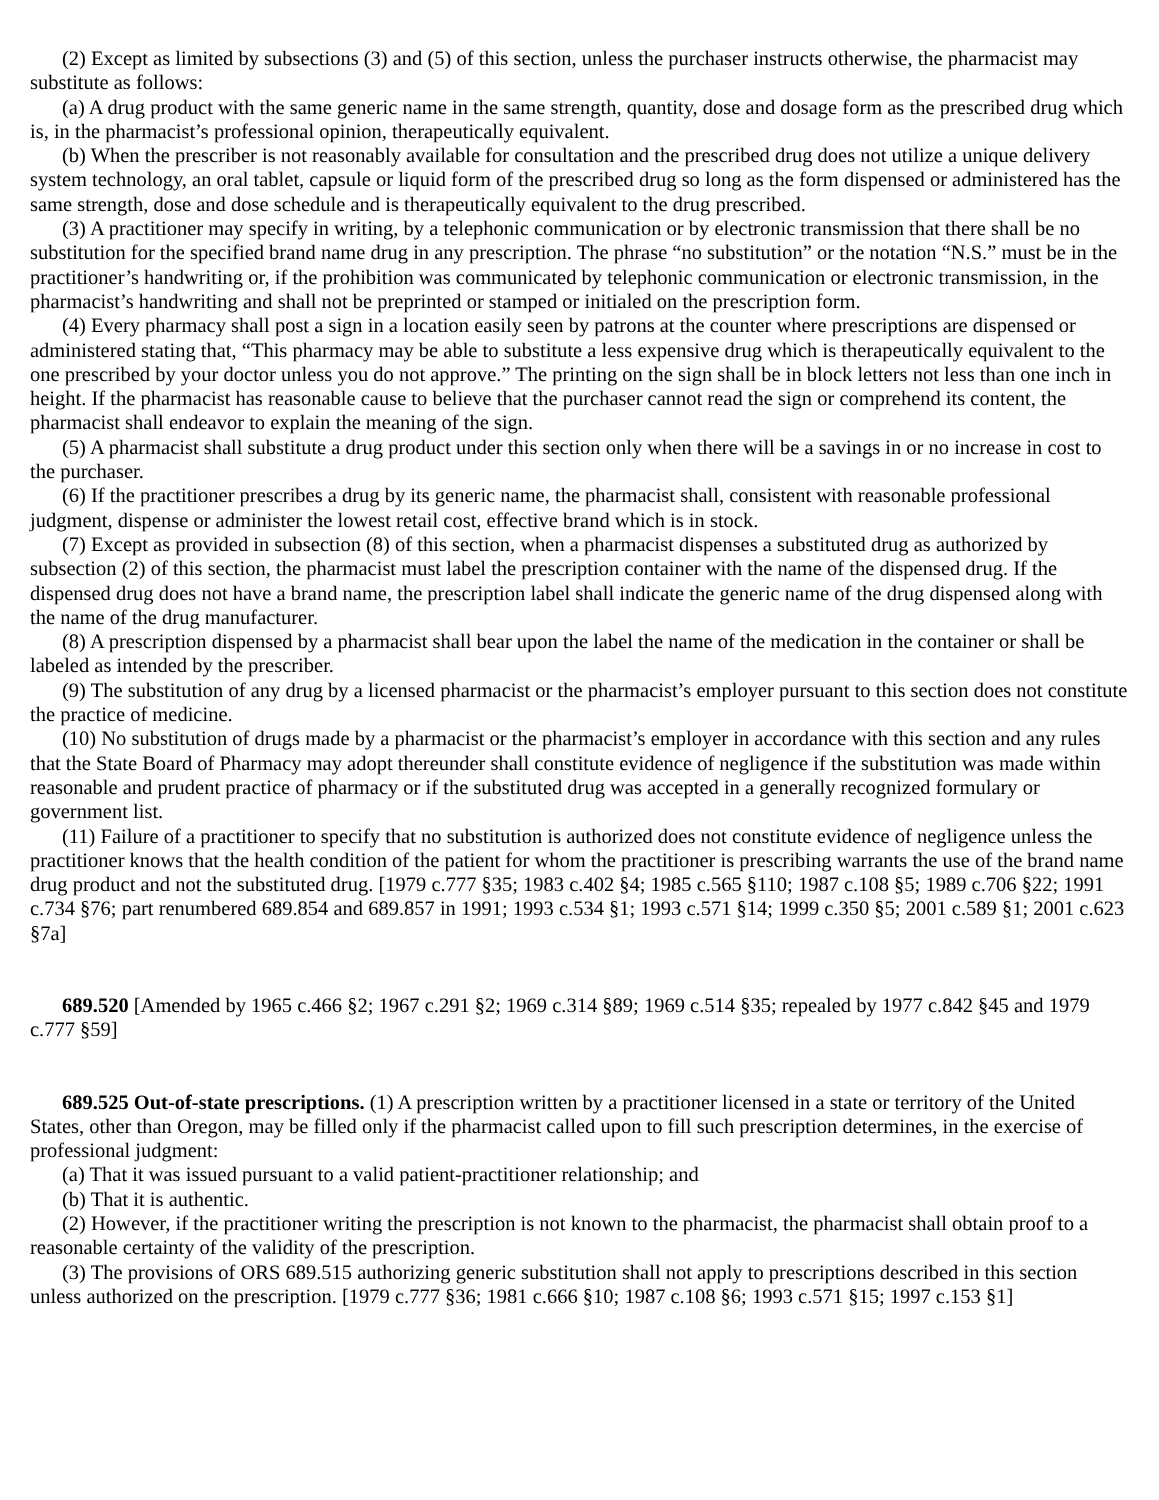(2) Except as limited by subsections (3) and (5) of this section, unless the purchaser instructs otherwise, the pharmacist may substitute as follows:
(a) A drug product with the same generic name in the same strength, quantity, dose and dosage form as the prescribed drug which is, in the pharmacist’s professional opinion, therapeutically equivalent.
(b) When the prescriber is not reasonably available for consultation and the prescribed drug does not utilize a unique delivery system technology, an oral tablet, capsule or liquid form of the prescribed drug so long as the form dispensed or administered has the same strength, dose and dose schedule and is therapeutically equivalent to the drug prescribed.
(3) A practitioner may specify in writing, by a telephonic communication or by electronic transmission that there shall be no substitution for the specified brand name drug in any prescription. The phrase “no substitution” or the notation “N.S.” must be in the practitioner’s handwriting or, if the prohibition was communicated by telephonic communication or electronic transmission, in the pharmacist’s handwriting and shall not be preprinted or stamped or initialed on the prescription form.
(4) Every pharmacy shall post a sign in a location easily seen by patrons at the counter where prescriptions are dispensed or administered stating that, “This pharmacy may be able to substitute a less expensive drug which is therapeutically equivalent to the one prescribed by your doctor unless you do not approve.” The printing on the sign shall be in block letters not less than one inch in height. If the pharmacist has reasonable cause to believe that the purchaser cannot read the sign or comprehend its content, the pharmacist shall endeavor to explain the meaning of the sign.
(5) A pharmacist shall substitute a drug product under this section only when there will be a savings in or no increase in cost to the purchaser.
(6) If the practitioner prescribes a drug by its generic name, the pharmacist shall, consistent with reasonable professional judgment, dispense or administer the lowest retail cost, effective brand which is in stock.
(7) Except as provided in subsection (8) of this section, when a pharmacist dispenses a substituted drug as authorized by subsection (2) of this section, the pharmacist must label the prescription container with the name of the dispensed drug. If the dispensed drug does not have a brand name, the prescription label shall indicate the generic name of the drug dispensed along with the name of the drug manufacturer.
(8) A prescription dispensed by a pharmacist shall bear upon the label the name of the medication in the container or shall be labeled as intended by the prescriber.
(9) The substitution of any drug by a licensed pharmacist or the pharmacist’s employer pursuant to this section does not constitute the practice of medicine.
(10) No substitution of drugs made by a pharmacist or the pharmacist’s employer in accordance with this section and any rules that the State Board of Pharmacy may adopt thereunder shall constitute evidence of negligence if the substitution was made within reasonable and prudent practice of pharmacy or if the substituted drug was accepted in a generally recognized formulary or government list.
(11) Failure of a practitioner to specify that no substitution is authorized does not constitute evidence of negligence unless the practitioner knows that the health condition of the patient for whom the practitioner is prescribing warrants the use of the brand name drug product and not the substituted drug. [1979 c.777 §35; 1983 c.402 §4; 1985 c.565 §110; 1987 c.108 §5; 1989 c.706 §22; 1991 c.734 §76; part renumbered 689.854 and 689.857 in 1991; 1993 c.534 §1; 1993 c.571 §14; 1999 c.350 §5; 2001 c.589 §1; 2001 c.623 §7a]
689.520 [Amended by 1965 c.466 §2; 1967 c.291 §2; 1969 c.314 §89; 1969 c.514 §35; repealed by 1977 c.842 §45 and 1979 c.777 §59]
689.525 Out-of-state prescriptions. (1) A prescription written by a practitioner licensed in a state or territory of the United States, other than Oregon, may be filled only if the pharmacist called upon to fill such prescription determines, in the exercise of professional judgment:
(a) That it was issued pursuant to a valid patient-practitioner relationship; and
(b) That it is authentic.
(2) However, if the practitioner writing the prescription is not known to the pharmacist, the pharmacist shall obtain proof to a reasonable certainty of the validity of the prescription.
(3) The provisions of ORS 689.515 authorizing generic substitution shall not apply to prescriptions described in this section unless authorized on the prescription. [1979 c.777 §36; 1981 c.666 §10; 1987 c.108 §6; 1993 c.571 §15; 1997 c.153 §1]